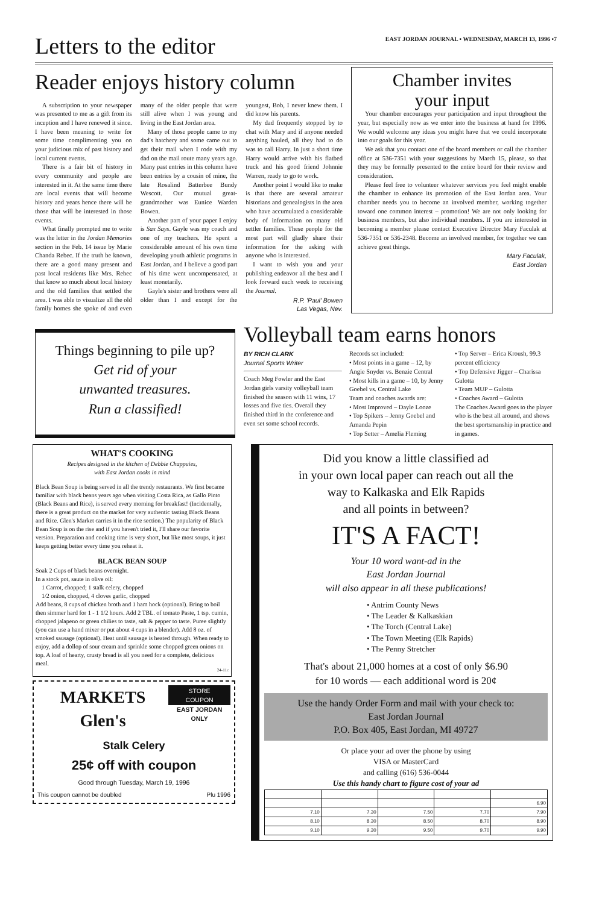Letters to the editor
EAST JORDAN JOURNAL • WEDNESDAY, MARCH 13, 1996 •7
Reader enjoys history column
A subscription to your newspaper was presented to me as a gift from its inception and I have renewed it since. I have been meaning to write for some time complimenting you on your judicious mix of past history and local current events.
There is a fair bit of history in every community and people are interested in it. At the same time there are local events that will become history and years hence there will be those that will be interested in those events.
What finally prompted me to write was the letter in the Jordan Memories section in the Feb. 14 issue by Marie Chanda Rebec. If the truth be known, there are a good many present and past local residents like Mrs. Rebec that know so much about local history and the old families that settled the area. I was able to visualize all the old family homes she spoke of and even many of the older people that were still alive when I was young and living in the East Jordan area.
Many of those people came to my dad's hatchery and some came out to get their mail when I rode with my dad on the mail route many years ago. Many past entries in this column have been entries by a cousin of mine, the late Rosalind Batterbee Bundy Wescott. Our mutual great-grandmother was Eunice Warden Bowen.
Another part of your paper I enjoy is Sax Says. Gayle was my coach and one of my teachers. He spent a considerable amount of his own time developing youth athletic programs in East Jordan, and I believe a good part of his time went uncompensated, at least monetarily.
Gayle's sister and brothers were all older than I and except for the youngest, Bob, I never knew them. I did know his parents.
My dad frequently stopped by to chat with Mary and if anyone needed anything hauled, all they had to do was to call Harry. In just a short time Harry would arrive with his flatbed truck and his good friend Johnnie Warren, ready to go to work.
Another point I would like to make is that there are several amateur historians and genealogists in the area who have accumulated a considerable body of information on many old settler families. These people for the most part will gladly share their information for the asking with anyone who is interested.
I want to wish you and your publishing endeavor all the best and I look forward each week to receiving the Journal.
R.P. 'Paul' Bowen
Las Vegas, Nev.
Chamber invites
your input
Your chamber encourages your participation and input throughout the year, but especially now as we enter into the business at hand for 1996. We would welcome any ideas you might have that we could incorporate into our goals for this year.
We ask that you contact one of the board members or call the chamber office at 536-7351 with your suggestions by March 15, please, so that they may be formally presented to the entire board for their review and consideration.
Please feel free to volunteer whatever services you feel might enable the chamber to enhance its promotion of the East Jordan area. Your chamber needs you to become an involved member, working together toward one common interest – promotion! We are not only looking for business members, but also individual members. If you are interested in becoming a member please contact Executive Director Mary Faculak at 536-7351 or 536-2348. Become an involved member, for together we can achieve great things.
Mary Faculak,
East Jordan
Things beginning to pile up?
Get rid of your
unwanted treasures.
Run a classified!
Volleyball team earns honors
BY RICH CLARK
Journal Sports Writer
Coach Meg Fowler and the East Jordan girls varsity volleyball team finished the season with 11 wins, 17 losses and five ties. Overall they finished third in the conference and even set some school records.
Records set included:
• Most points in a game – 12, by Angie Snyder vs. Benzie Central
• Most kills in a game – 10, by Jenny Goebel vs. Central Lake
Team and coaches awards are:
• Most Improved – Dayle Looze
• Top Spikers – Jenny Goebel and Amanda Pepin
• Top Setter – Amelia Fleming
• Top Server – Erica Kroush, 99.3 percent efficiency
• Top Defensive Jigger – Charissa Gulotta
• Team MUP – Gulotta
• Coaches Award – Gulotta
The Coaches Award goes to the player who is the best all around, and shows the best sportsmanship in practice and in games.
WHAT'S COOKING
Recipes designed in the kitchen of Debbie Chappuies,
with East Jordan cooks in mind
Black Bean Soup is being served in all the trendy restaurants. We first became familiar with black beans years ago when visiting Costa Rica, as Gallo Pinto (Black Beans and Rice), is served every morning for breakfast! (Incidentally, there is a great product on the market for very authentic tasting Black Beans and Rice. Glen's Market carries it in the rice section.) The popularity of Black Bean Soup is on the rise and if you haven't tried it, I'll share our favorite version. Preparation and cooking time is very short, but like most soups, it just keeps getting better every time you reheat it.
BLACK BEAN SOUP
Soak 2 Cups of black beans overnight.
In a stock pot, saute in olive oil:
1 Carrot, chopped; 1 stalk celery, chopped
1/2 onion, chopped, 4 cloves garlic, chopped
Add beans, 8 cups of chicken broth and 1 ham hock (optional). Bring to boil then simmer hard for 1 - 1 1/2 hours. Add 2 TBL. of tomato Paste, 1 tsp. cumin, chopped jalapeno or green chilies to taste, salt & pepper to taste. Puree slightly (you can use a hand mixer or put about 4 cups in a blender). Add 8 oz. of smoked sausage (optional). Heat until sausage is heated through. When ready to enjoy, add a dollop of sour cream and sprinkle some chopped green onions on top. A loaf of hearty, crusty bread is all you need for a complete, delicious meal.
24-11c
MARKETS Glen's
STORE COUPON
EAST JORDAN ONLY
Stalk Celery
25¢ off with coupon
Good through Tuesday, March 19, 1996
This coupon cannot be doubled Plu 1996
Did you know a little classified ad
in your own local paper can reach out all the
way to Kalkaska and Elk Rapids
and all points in between?
IT'S A FACT!
Your 10 word want-ad in the
East Jordan Journal
will also appear in all these publications!
• Antrim County News
• The Leader & Kalkaskian
• The Torch (Central Lake)
• The Town Meeting (Elk Rapids)
• The Penny Stretcher
That's about 21,000 homes at a cost of only $6.90
for 10 words — each additional word is 20¢
Use the handy Order Form and mail with your check to:
East Jordan Journal
P.O. Box 405, East Jordan, MI 49727
Or place your ad over the phone by using
VISA or MasterCard
and calling (616) 536-0044
Use this handy chart to figure cost of your ad
| | | | | 6.90 |
| 7.10 | 7.30 | 7.50 | 7.70 | 7.90 |
| 8.10 | 8.30 | 8.50 | 8.70 | 8.90 |
| 9.10 | 9.30 | 9.50 | 9.70 | 9.90 |